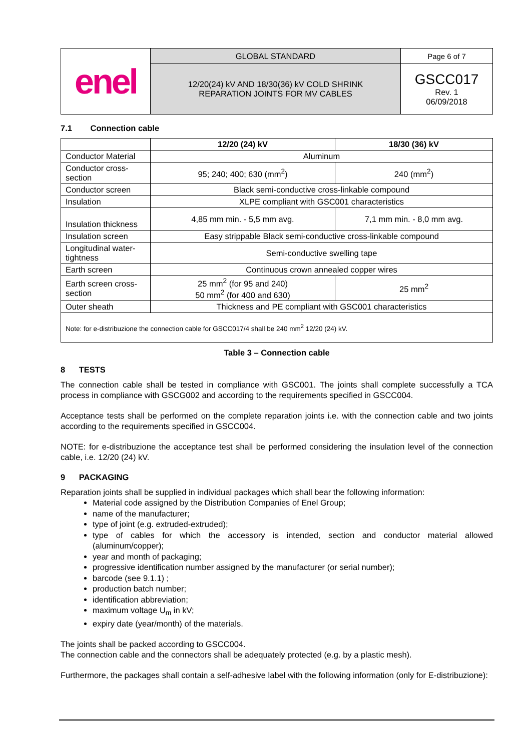| enel | GLOBAL STANDARD | Page 6 of 7 |
| | 12/20(24) kV AND 18/30(36) kV COLD SHRINK REPARATION JOINTS FOR MV CABLES | GSCC017 Rev. 1 06/09/2018 |
7.1 Connection cable
| | 12/20 (24) kV | 18/30 (36) kV |
| --- | --- | --- |
| Conductor Material | Aluminum | |
| Conductor cross-section | 95; 240; 400; 630 (mm<sup>2</sup>) | 240 (mm<sup>2</sup>) |
| Conductor screen | Black semi-conductive cross-linkable compound | |
| Insulation | XLPE compliant with GSC001 characteristics | |
| Insulation thickness | 4,85 mm min. - 5,5 mm avg. | 7,1 mm min. - 8,0 mm avg. |
| Insulation screen | Easy strippable Black semi-conductive cross-linkable compound | |
| Longitudinal water-tightness | Semi-conductive swelling tape | |
| Earth screen | Continuous crown annealed copper wires | |
| Earth screen cross-section | 25 mm<sup>2</sup> (for 95 and 240) 50 mm<sup>2</sup> (for 400 and 630) | 25 mm<sup>2</sup> |
| Outer sheath | Thickness and PE compliant with GSC001 characteristics | |
| Note: for e-distribuzione the connection cable for GSCC017/4 shall be 240 mm<sup>2</sup> 12/20 (24) kV. | | |
Table 3 – Connection cable
8 TESTS
The connection cable shall be tested in compliance with GSC001. The joints shall complete successfully a TCA process in compliance with GSCG002 and according to the requirements specified in GSCC004.
Acceptance tests shall be performed on the complete reparation joints i.e. with the connection cable and two joints according to the requirements specified in GSCC004.
NOTE: for e-distribuzione the acceptance test shall be performed considering the insulation level of the connection cable, i.e. 12/20 (24) kV.
9 PACKAGING
Reparation joints shall be supplied in individual packages which shall bear the following information:
Material code assigned by the Distribution Companies of Enel Group;
name of the manufacturer;
type of joint (e.g. extruded-extruded);
type of cables for which the accessory is intended, section and conductor material allowed (aluminum/copper);
year and month of packaging;
progressive identification number assigned by the manufacturer (or serial number);
barcode (see 9.1.1) ;
production batch number;
identification abbreviation;
maximum voltage U<sub>m</sub> in kV;
expiry date (year/month) of the materials.
The joints shall be packed according to GSCC004.
The connection cable and the connectors shall be adequately protected (e.g. by a plastic mesh).
Furthermore, the packages shall contain a self-adhesive label with the following information (only for E-distribuzione):